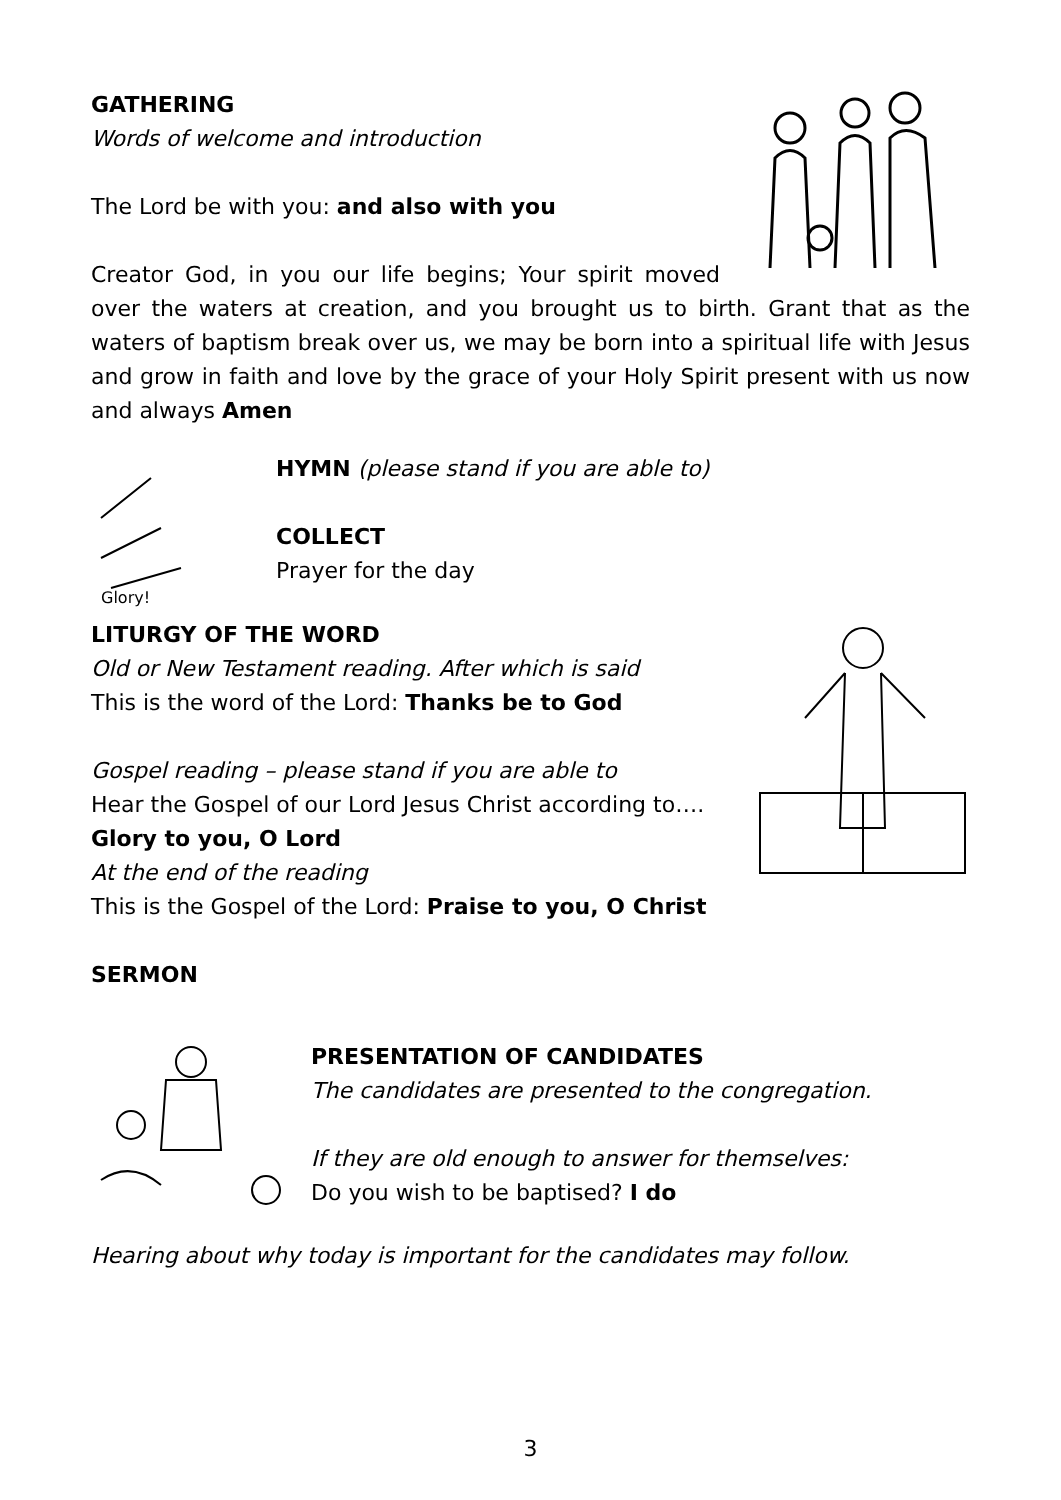GATHERING
Words of welcome and introduction
The Lord be with you: and also with you
Creator God, in you our life begins; Your spirit moved over the waters at creation, and you brought us to birth. Grant that as the waters of baptism break over us, we may be born into a spiritual life with Jesus and grow in faith and love by the grace of your Holy Spirit present with us now and always Amen
Glory!
HYMN (please stand if you are able to)
COLLECT
Prayer for the day
LITURGY OF THE WORD
Old or New Testament reading. After which is said
This is the word of the Lord: Thanks be to God
Gospel reading – please stand if you are able to
Hear the Gospel of our Lord Jesus Christ according to….
Glory to you, O Lord
At the end of the reading
This is the Gospel of the Lord: Praise to you, O Christ
SERMON
PRESENTATION OF CANDIDATES
The candidates are presented to the congregation.
If they are old enough to answer for themselves:
Do you wish to be baptised? I do
Hearing about why today is important for the candidates may follow.
3